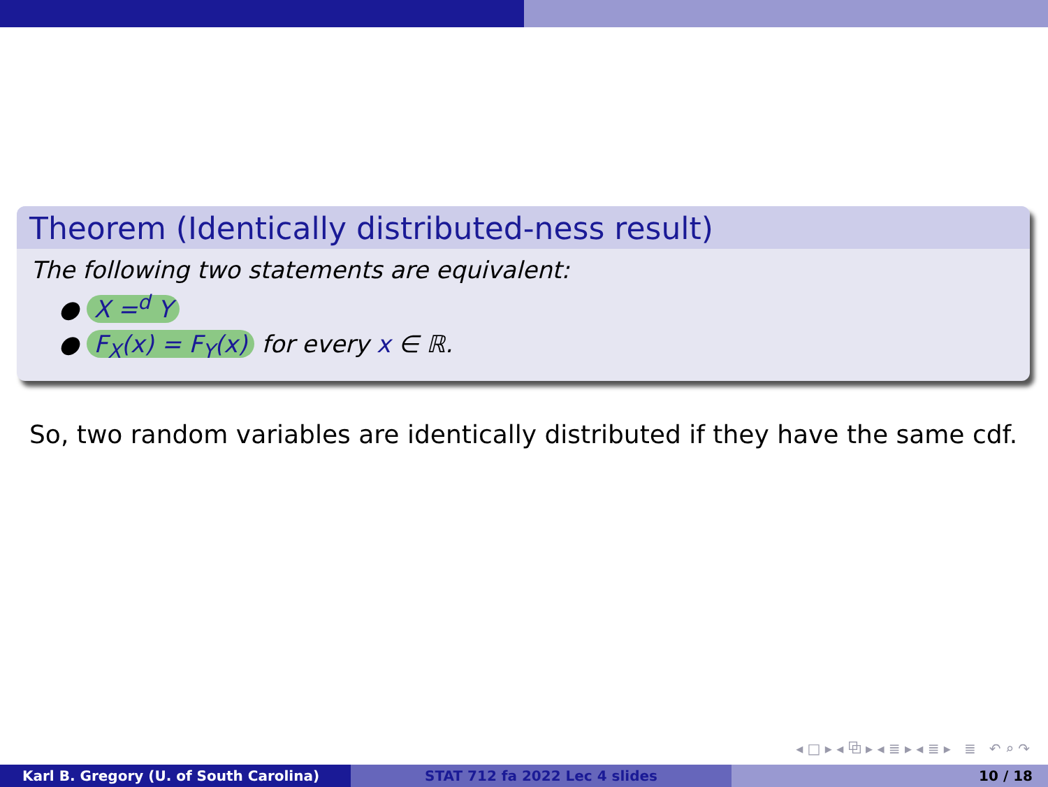Theorem (Identically distributed-ness result)
The following two statements are equivalent:
● X =<sup>d</sup> Y
● F<sub>X</sub>(x) = F<sub>Y</sub>(x) for every x ∈ ℝ.
So, two random variables are identically distributed if they have the same cdf.
◂ □ ▸ ◂ ⧉ ▸ ◂ ≣ ▸ ◂ ≣ ▸ ≣ ↶ ⌕ ↷
Karl B. Gregory (U. of South Carolina) STAT 712 fa 2022 Lec 4 slides 10 / 18